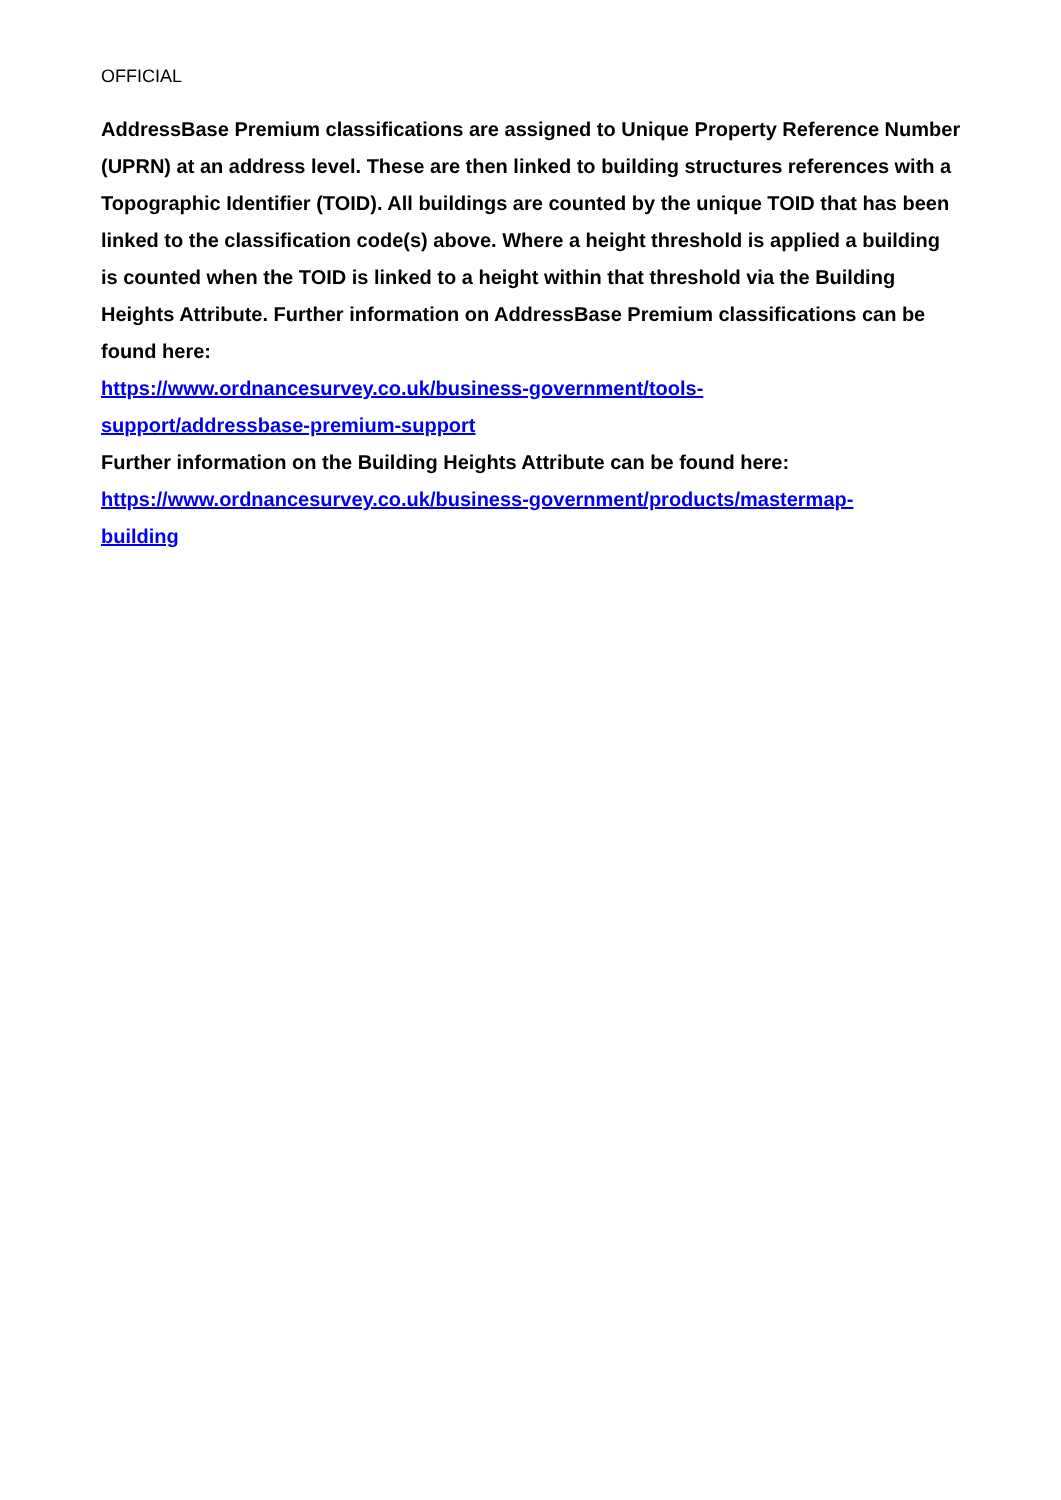OFFICIAL
AddressBase Premium classifications are assigned to Unique Property Reference Number (UPRN) at an address level. These are then linked to building structures references with a Topographic Identifier (TOID). All buildings are counted by the unique TOID that has been linked to the classification code(s) above. Where a height threshold is applied a building is counted when the TOID is linked to a height within that threshold via the Building Heights Attribute. Further information on AddressBase Premium classifications can be found here:
https://www.ordnancesurvey.co.uk/business-government/tools-
support/addressbase-premium-support
Further information on the Building Heights Attribute can be found here:
https://www.ordnancesurvey.co.uk/business-government/products/mastermap-
building